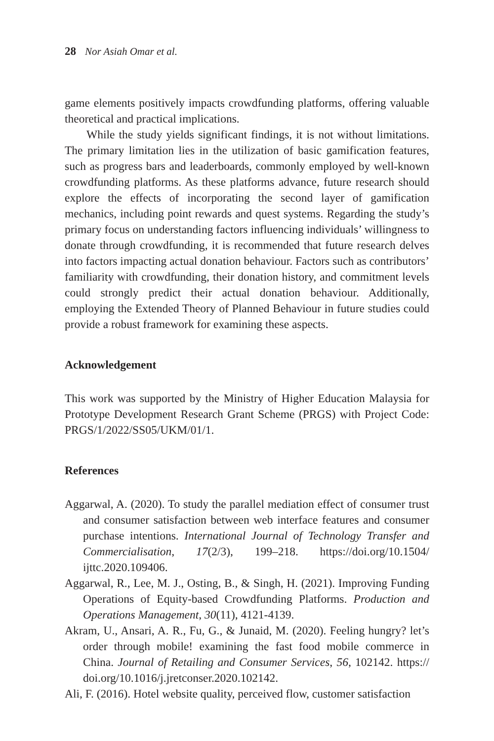28 Nor Asiah Omar et al.
game elements positively impacts crowdfunding platforms, offering valuable theoretical and practical implications.
While the study yields significant findings, it is not without limitations. The primary limitation lies in the utilization of basic gamification features, such as progress bars and leaderboards, commonly employed by well-known crowdfunding platforms. As these platforms advance, future research should explore the effects of incorporating the second layer of gamification mechanics, including point rewards and quest systems. Regarding the study’s primary focus on understanding factors influencing individuals’ willingness to donate through crowdfunding, it is recommended that future research delves into factors impacting actual donation behaviour. Factors such as contributors’ familiarity with crowdfunding, their donation history, and commitment levels could strongly predict their actual donation behaviour. Additionally, employing the Extended Theory of Planned Behaviour in future studies could provide a robust framework for examining these aspects.
Acknowledgement
This work was supported by the Ministry of Higher Education Malaysia for Prototype Development Research Grant Scheme (PRGS) with Project Code: PRGS/1/2022/SS05/UKM/01/1.
References
Aggarwal, A. (2020). To study the parallel mediation effect of consumer trust and consumer satisfaction between web interface features and consumer purchase intentions. International Journal of Technology Transfer and Commercialisation, 17(2/3), 199–218. https://doi.org/10.1504/ ijttc.2020.109406.
Aggarwal, R., Lee, M. J., Osting, B., & Singh, H. (2021). Improving Funding Operations of Equity-based Crowdfunding Platforms. Production and Operations Management, 30(11), 4121-4139.
Akram, U., Ansari, A. R., Fu, G., & Junaid, M. (2020). Feeling hungry? let’s order through mobile! examining the fast food mobile commerce in China. Journal of Retailing and Consumer Services, 56, 102142. https:// doi.org/10.1016/j.jretconser.2020.102142.
Ali, F. (2016). Hotel website quality, perceived flow, customer satisfaction